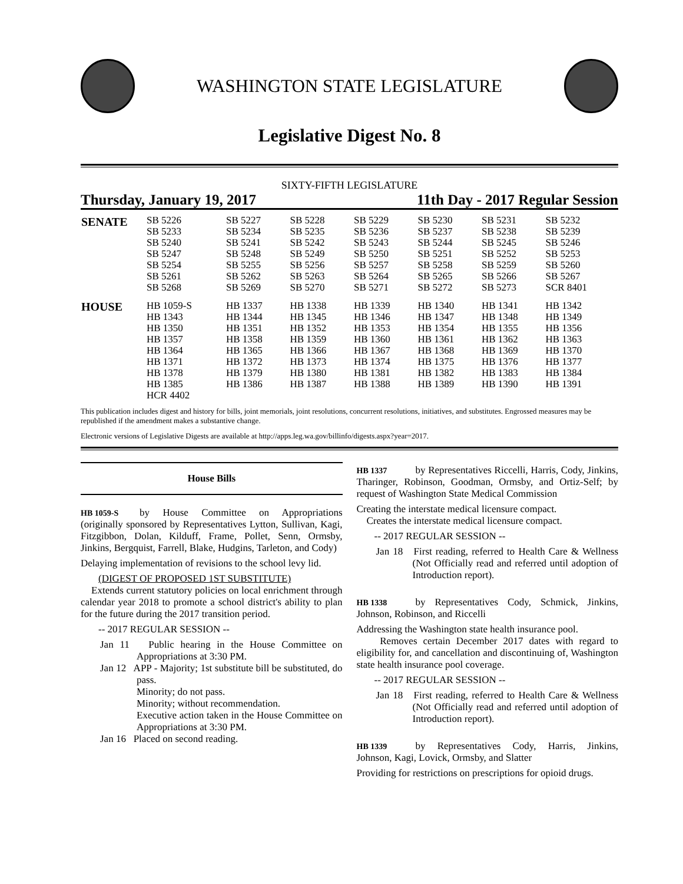WASHINGTON STATE LEGISLATURE
Legislative Digest No. 8
SIXTY-FIFTH LEGISLATURE
Thursday, January 19, 2017 11th Day - 2017 Regular Session
| SENATE | SB 5226 SB 5233 SB 5240 SB 5247 SB 5254 SB 5261 SB 5268 | SB 5227 SB 5234 SB 5241 SB 5248 SB 5255 SB 5262 SB 5269 | SB 5228 SB 5235 SB 5242 SB 5249 SB 5256 SB 5263 SB 5270 | SB 5229 SB 5236 SB 5243 SB 5250 SB 5257 SB 5264 SB 5271 | SB 5230 SB 5237 SB 5244 SB 5251 SB 5258 SB 5265 SB 5272 | SB 5231 SB 5238 SB 5245 SB 5252 SB 5259 SB 5266 SB 5273 | SB 5232 SB 5239 SB 5246 SB 5253 SB 5260 SB 5267 SCR 8401 |
| HOUSE | HB 1059-S HB 1343 HB 1350 HB 1357 HB 1364 HB 1371 HB 1378 HB 1385 HCR 4402 | HB 1337 HB 1344 HB 1351 HB 1358 HB 1365 HB 1372 HB 1379 HB 1386 | HB 1338 HB 1345 HB 1352 HB 1359 HB 1366 HB 1373 HB 1380 HB 1387 | HB 1339 HB 1346 HB 1353 HB 1360 HB 1367 HB 1374 HB 1381 HB 1388 | HB 1340 HB 1347 HB 1354 HB 1361 HB 1368 HB 1375 HB 1382 HB 1389 | HB 1341 HB 1348 HB 1355 HB 1362 HB 1369 HB 1376 HB 1383 HB 1390 | HB 1342 HB 1349 HB 1356 HB 1363 HB 1370 HB 1377 HB 1384 HB 1391 |
This publication includes digest and history for bills, joint memorials, joint resolutions, concurrent resolutions, initiatives, and substitutes. Engrossed measures may be republished if the amendment makes a substantive change.
Electronic versions of Legislative Digests are available at http://apps.leg.wa.gov/billinfo/digests.aspx?year=2017.
House Bills
HB 1059-S by House Committee on Appropriations (originally sponsored by Representatives Lytton, Sullivan, Kagi, Fitzgibbon, Dolan, Kilduff, Frame, Pollet, Senn, Ormsby, Jinkins, Bergquist, Farrell, Blake, Hudgins, Tarleton, and Cody)
Delaying implementation of revisions to the school levy lid.
(DIGEST OF PROPOSED 1ST SUBSTITUTE)
Extends current statutory policies on local enrichment through calendar year 2018 to promote a school district's ability to plan for the future during the 2017 transition period.
-- 2017 REGULAR SESSION --
Jan 11 Public hearing in the House Committee on Appropriations at 3:30 PM.
Jan 12 APP - Majority; 1st substitute bill be substituted, do pass.
Minority; do not pass.
Minority; without recommendation.
Executive action taken in the House Committee on Appropriations at 3:30 PM.
Jan 16 Placed on second reading.
HB 1337 by Representatives Riccelli, Harris, Cody, Jinkins, Tharinger, Robinson, Goodman, Ormsby, and Ortiz-Self; by request of Washington State Medical Commission
Creating the interstate medical licensure compact.
Creates the interstate medical licensure compact.
-- 2017 REGULAR SESSION --
Jan 18 First reading, referred to Health Care & Wellness (Not Officially read and referred until adoption of Introduction report).
HB 1338 by Representatives Cody, Schmick, Jinkins, Johnson, Robinson, and Riccelli
Addressing the Washington state health insurance pool.
Removes certain December 2017 dates with regard to eligibility for, and cancellation and discontinuing of, Washington state health insurance pool coverage.
-- 2017 REGULAR SESSION --
Jan 18 First reading, referred to Health Care & Wellness (Not Officially read and referred until adoption of Introduction report).
HB 1339 by Representatives Cody, Harris, Jinkins, Johnson, Kagi, Lovick, Ormsby, and Slatter
Providing for restrictions on prescriptions for opioid drugs.